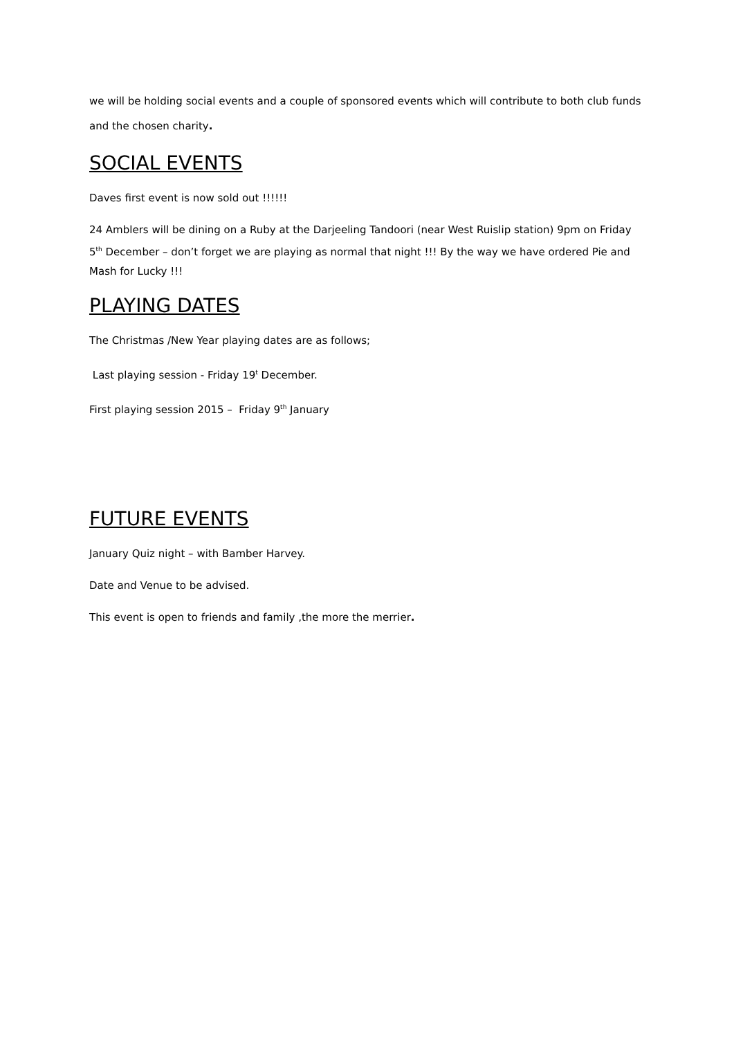we will be holding social events and a couple of sponsored events which will contribute to both club funds and the chosen charity.
SOCIAL EVENTS
Daves first event is now sold out !!!!!!
24 Amblers will be dining on a Ruby at the Darjeeling Tandoori (near West Ruislip station) 9pm on Friday 5<sup>th</sup> December – don’t forget we are playing as normal that night !!! By the way we have ordered Pie and Mash for Lucky !!!
PLAYING DATES
The Christmas /New Year playing dates are as follows;
Last playing session - Friday 19<sup>t</sup> December.
First playing session 2015 – Friday 9<sup>th</sup> January
FUTURE EVENTS
January Quiz night – with Bamber Harvey.
Date and Venue to be advised.
This event is open to friends and family ,the more the merrier.